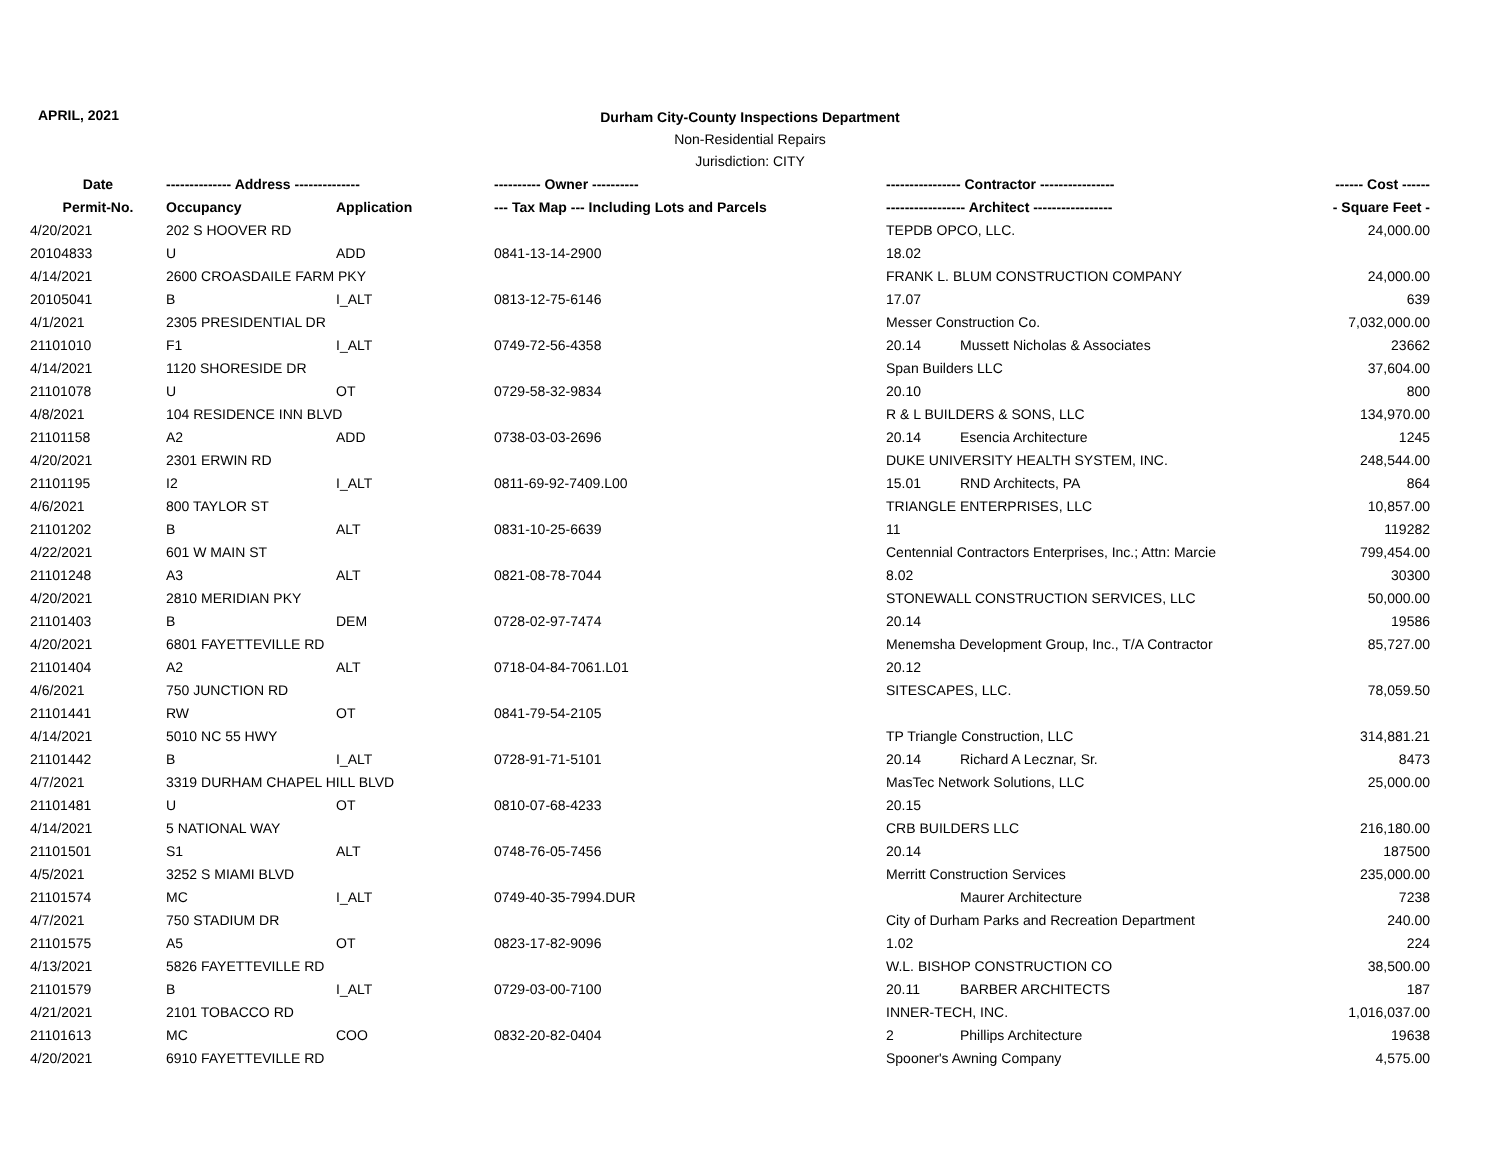APRIL, 2021
Durham City-County Inspections Department
Non-Residential Repairs
Jurisdiction: CITY
| Date | -------------- Address -------------- | | ---------- Owner ---------- | ---------------- Contractor ---------------- | | ------ Cost ------ |
| --- | --- | --- | --- | --- | --- | --- |
| Permit-No. | Occupancy | Application | --- Tax Map --- Including Lots and Parcels | ----------------- Architect ----------------- | | - Square Feet - |
| 4/20/2021 | 202 S HOOVER RD | | | TEPDB OPCO, LLC. | | 24,000.00 |
| 20104833 | U | ADD | 0841-13-14-2900 | 18.02 | | |
| 4/14/2021 | 2600 CROASDAILE FARM PKY | | | FRANK L. BLUM CONSTRUCTION COMPANY | | 24,000.00 |
| 20105041 | B | I_ALT | 0813-12-75-6146 | 17.07 | | 639 |
| 4/1/2021 | 2305 PRESIDENTIAL DR | | | Messer Construction Co. | | 7,032,000.00 |
| 21101010 | F1 | I_ALT | 0749-72-56-4358 | 20.14 | Mussett Nicholas & Associates | 23662 |
| 4/14/2021 | 1120 SHORESIDE DR | | | Span Builders LLC | | 37,604.00 |
| 21101078 | U | OT | 0729-58-32-9834 | 20.10 | | 800 |
| 4/8/2021 | 104 RESIDENCE INN BLVD | | | R & L BUILDERS & SONS, LLC | | 134,970.00 |
| 21101158 | A2 | ADD | 0738-03-03-2696 | 20.14 | Esencia Architecture | 1245 |
| 4/20/2021 | 2301 ERWIN RD | | | DUKE UNIVERSITY HEALTH SYSTEM, INC. | | 248,544.00 |
| 21101195 | I2 | I_ALT | 0811-69-92-7409.L00 | 15.01 | RND Architects, PA | 864 |
| 4/6/2021 | 800 TAYLOR ST | | | TRIANGLE ENTERPRISES, LLC | | 10,857.00 |
| 21101202 | B | ALT | 0831-10-25-6639 | 11 | | 119282 |
| 4/22/2021 | 601 W MAIN ST | | | Centennial Contractors Enterprises, Inc.; Attn: Marcie | | 799,454.00 |
| 21101248 | A3 | ALT | 0821-08-78-7044 | 8.02 | | 30300 |
| 4/20/2021 | 2810 MERIDIAN PKY | | | STONEWALL CONSTRUCTION SERVICES, LLC | | 50,000.00 |
| 21101403 | B | DEM | 0728-02-97-7474 | 20.14 | | 19586 |
| 4/20/2021 | 6801 FAYETTEVILLE RD | | | Menemsha Development Group, Inc., T/A Contractor | | 85,727.00 |
| 21101404 | A2 | ALT | 0718-04-84-7061.L01 | 20.12 | | |
| 4/6/2021 | 750 JUNCTION RD | | | SITESCAPES, LLC. | | 78,059.50 |
| 21101441 | RW | OT | 0841-79-54-2105 | | | |
| 4/14/2021 | 5010 NC 55 HWY | | | TP Triangle Construction, LLC | | 314,881.21 |
| 21101442 | B | I_ALT | 0728-91-71-5101 | 20.14 | Richard A Lecznar, Sr. | 8473 |
| 4/7/2021 | 3319 DURHAM CHAPEL HILL BLVD | | | MasTec Network Solutions, LLC | | 25,000.00 |
| 21101481 | U | OT | 0810-07-68-4233 | 20.15 | | |
| 4/14/2021 | 5 NATIONAL WAY | | | CRB BUILDERS LLC | | 216,180.00 |
| 21101501 | S1 | ALT | 0748-76-05-7456 | 20.14 | | 187500 |
| 4/5/2021 | 3252 S MIAMI BLVD | | | Merritt Construction Services | | 235,000.00 |
| 21101574 | MC | I_ALT | 0749-40-35-7994.DUR | | Maurer Architecture | 7238 |
| 4/7/2021 | 750 STADIUM DR | | | City of Durham Parks and Recreation Department | | 240.00 |
| 21101575 | A5 | OT | 0823-17-82-9096 | 1.02 | | 224 |
| 4/13/2021 | 5826 FAYETTEVILLE RD | | | W.L. BISHOP CONSTRUCTION CO | | 38,500.00 |
| 21101579 | B | I_ALT | 0729-03-00-7100 | 20.11 | BARBER ARCHITECTS | 187 |
| 4/21/2021 | 2101 TOBACCO RD | | | INNER-TECH, INC. | | 1,016,037.00 |
| 21101613 | MC | COO | 0832-20-82-0404 | 2 | Phillips Architecture | 19638 |
| 4/20/2021 | 6910 FAYETTEVILLE RD | | | Spooner's Awning Company | | 4,575.00 |